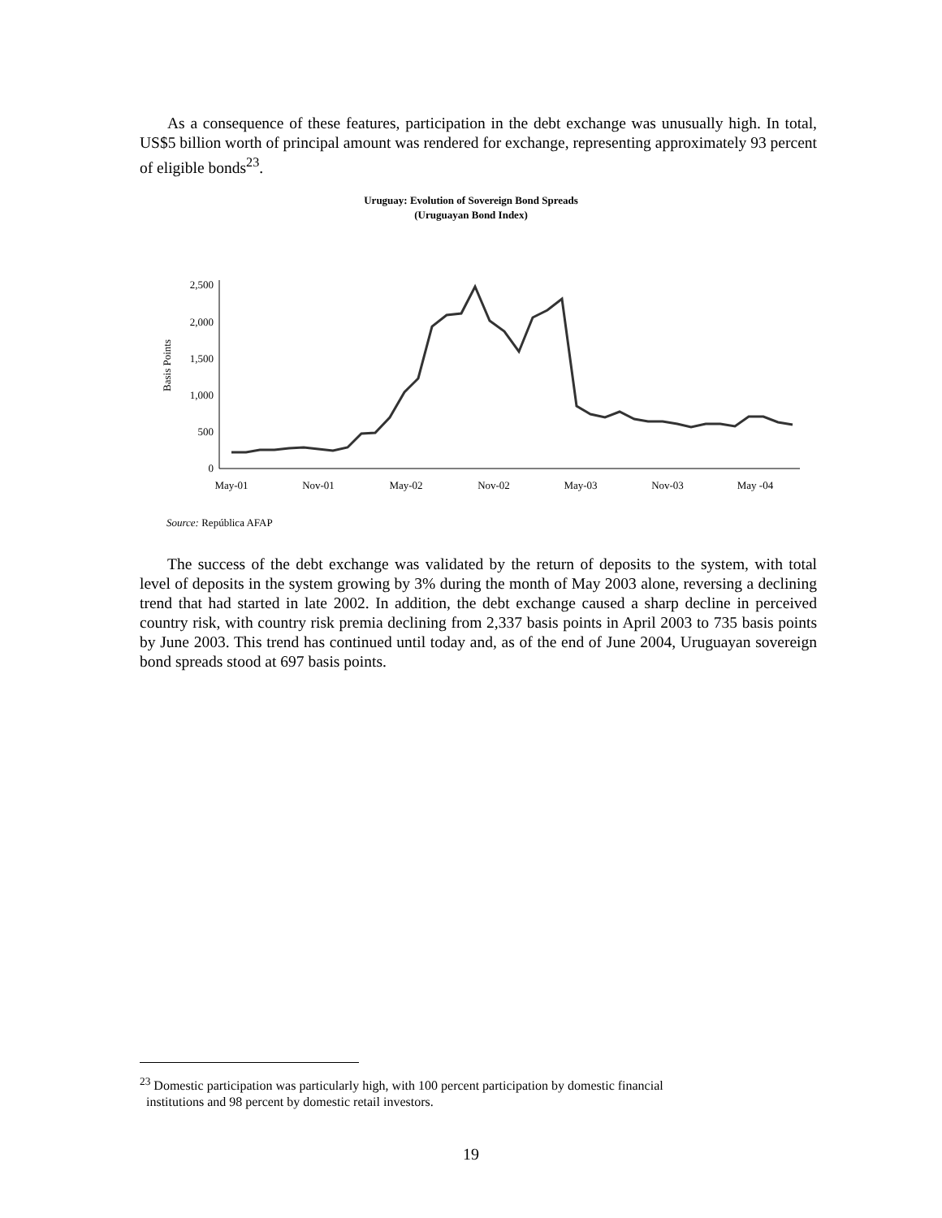As a consequence of these features, participation in the debt exchange was unusually high. In total, US$5 billion worth of principal amount was rendered for exchange, representing approximately 93 percent of eligible bonds<sup>23</sup>.
Uruguay: Evolution of Sovereign Bond Spreads
(Uruguayan Bond Index)
Basis Points
0
500
1,000
1,500
2,000
2,500
May-01
Nov-01
May-02
Nov-02
May-03
Nov-03
May -04
Source: República AFAP
The success of the debt exchange was validated by the return of deposits to the system, with total level of deposits in the system growing by 3% during the month of May 2003 alone, reversing a declining trend that had started in late 2002. In addition, the debt exchange caused a sharp decline in perceived country risk, with country risk premia declining from 2,337 basis points in April 2003 to 735 basis points by June 2003. This trend has continued until today and, as of the end of June 2004, Uruguayan sovereign bond spreads stood at 697 basis points.
<sup>23</sup> Domestic participation was particularly high, with 100 percent participation by domestic financial
institutions and 98 percent by domestic retail investors.
19